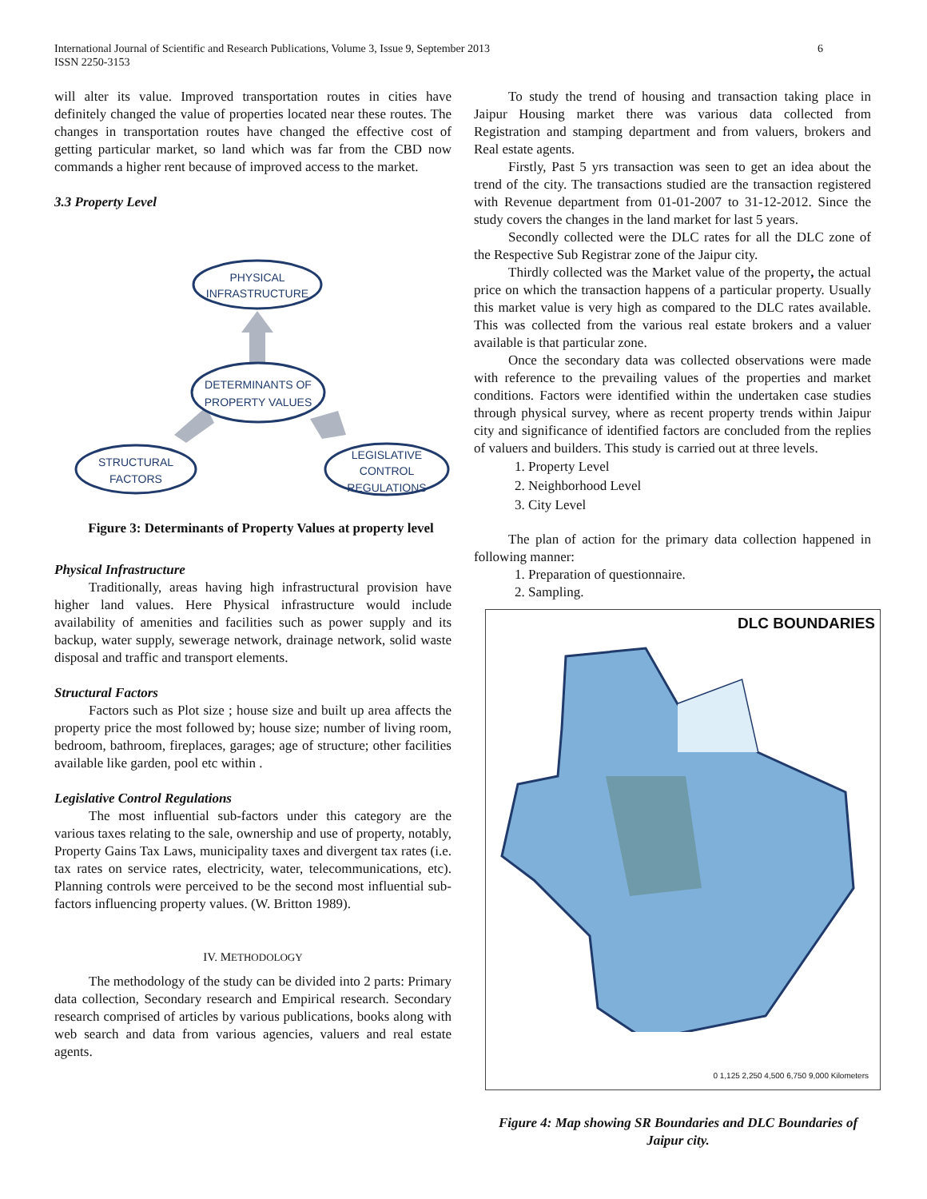International Journal of Scientific and Research Publications, Volume 3, Issue 9, September 2013
ISSN 2250-3153
6
will alter its value. Improved transportation routes in cities have definitely changed the value of properties located near these routes. The changes in transportation routes have changed the effective cost of getting particular market, so land which was far from the CBD now commands a higher rent because of improved access to the market.
3.3 Property Level
PHYSICAL
INFRASTRUCTURE
DETERMINANTS OF
PROPERTY VALUES
STRUCTURAL
FACTORS
LEGISLATIVE
CONTROL
REGULATIONS
Figure 3: Determinants of Property Values at property level
Physical Infrastructure
Traditionally, areas having high infrastructural provision have higher land values. Here Physical infrastructure would include availability of amenities and facilities such as power supply and its backup, water supply, sewerage network, drainage network, solid waste disposal and traffic and transport elements.
Structural Factors
Factors such as Plot size ; house size and built up area affects the property price the most followed by; house size; number of living room, bedroom, bathroom, fireplaces, garages; age of structure; other facilities available like garden, pool etc within .
Legislative Control Regulations
The most influential sub-factors under this category are the various taxes relating to the sale, ownership and use of property, notably, Property Gains Tax Laws, municipality taxes and divergent tax rates (i.e. tax rates on service rates, electricity, water, telecommunications, etc). Planning controls were perceived to be the second most influential sub-factors influencing property values. (W. Britton 1989).
IV. METHODOLOGY
The methodology of the study can be divided into 2 parts: Primary data collection, Secondary research and Empirical research. Secondary research comprised of articles by various publications, books along with web search and data from various agencies, valuers and real estate agents.
To study the trend of housing and transaction taking place in Jaipur Housing market there was various data collected from Registration and stamping department and from valuers, brokers and Real estate agents.
Firstly, Past 5 yrs transaction was seen to get an idea about the trend of the city. The transactions studied are the transaction registered with Revenue department from 01-01-2007 to 31-12-2012. Since the study covers the changes in the land market for last 5 years.
Secondly collected were the DLC rates for all the DLC zone of the Respective Sub Registrar zone of the Jaipur city.
Thirdly collected was the Market value of the property, the actual price on which the transaction happens of a particular property. Usually this market value is very high as compared to the DLC rates available. This was collected from the various real estate brokers and a valuer available is that particular zone.
Once the secondary data was collected observations were made with reference to the prevailing values of the properties and market conditions. Factors were identified within the undertaken case studies through physical survey, where as recent property trends within Jaipur city and significance of identified factors are concluded from the replies of valuers and builders. This study is carried out at three levels.
1. Property Level
2. Neighborhood Level
3. City Level
The plan of action for the primary data collection happened in following manner:
1. Preparation of questionnaire.
2. Sampling.
DLC BOUNDARIES
0 1,125 2,250 4,500 6,750 9,000 Kilometers
Figure 4: Map showing SR Boundaries and DLC Boundaries of Jaipur city.